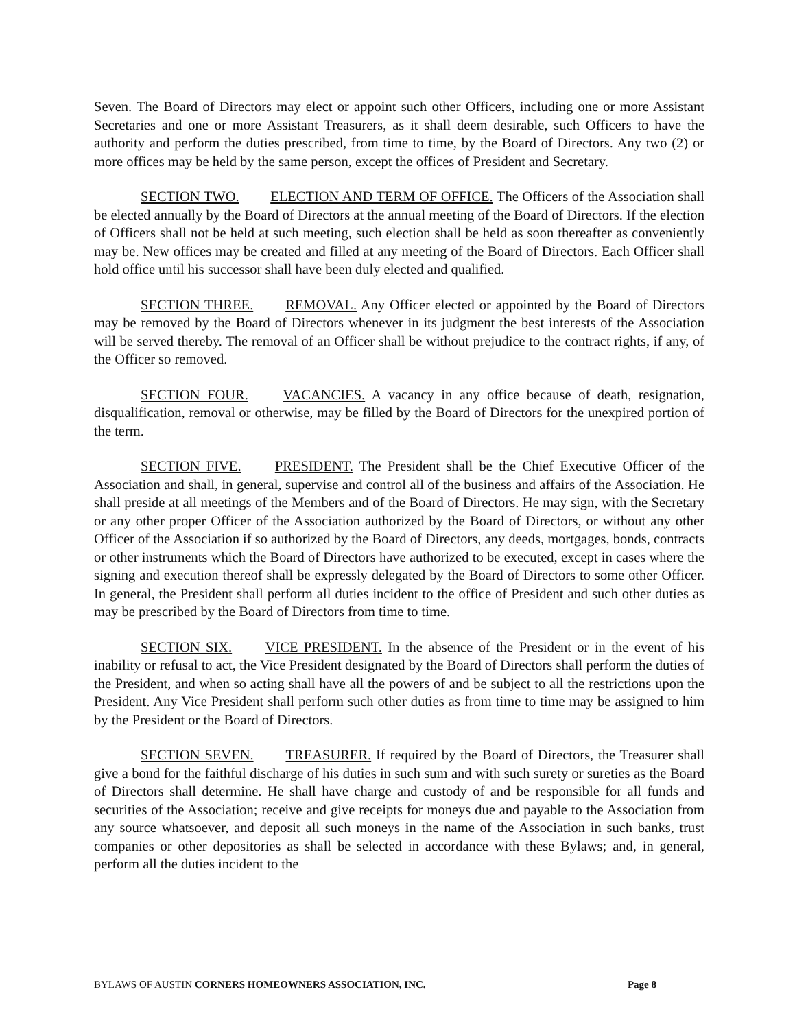Seven. The Board of Directors may elect or appoint such other Officers, including one or more Assistant Secretaries and one or more Assistant Treasurers, as it shall deem desirable, such Officers to have the authority and perform the duties prescribed, from time to time, by the Board of Directors. Any two (2) or more offices may be held by the same person, except the offices of President and Secretary.
SECTION TWO. ELECTION AND TERM OF OFFICE. The Officers of the Association shall be elected annually by the Board of Directors at the annual meeting of the Board of Directors. If the election of Officers shall not be held at such meeting, such election shall be held as soon thereafter as conveniently may be. New offices may be created and filled at any meeting of the Board of Directors. Each Officer shall hold office until his successor shall have been duly elected and qualified.
SECTION THREE. REMOVAL. Any Officer elected or appointed by the Board of Directors may be removed by the Board of Directors whenever in its judgment the best interests of the Association will be served thereby. The removal of an Officer shall be without prejudice to the contract rights, if any, of the Officer so removed.
SECTION FOUR. VACANCIES. A vacancy in any office because of death, resignation, disqualification, removal or otherwise, may be filled by the Board of Directors for the unexpired portion of the term.
SECTION FIVE. PRESIDENT. The President shall be the Chief Executive Officer of the Association and shall, in general, supervise and control all of the business and affairs of the Association. He shall preside at all meetings of the Members and of the Board of Directors. He may sign, with the Secretary or any other proper Officer of the Association authorized by the Board of Directors, or without any other Officer of the Association if so authorized by the Board of Directors, any deeds, mortgages, bonds, contracts or other instruments which the Board of Directors have authorized to be executed, except in cases where the signing and execution thereof shall be expressly delegated by the Board of Directors to some other Officer. In general, the President shall perform all duties incident to the office of President and such other duties as may be prescribed by the Board of Directors from time to time.
SECTION SIX. VICE PRESIDENT. In the absence of the President or in the event of his inability or refusal to act, the Vice President designated by the Board of Directors shall perform the duties of the President, and when so acting shall have all the powers of and be subject to all the restrictions upon the President. Any Vice President shall perform such other duties as from time to time may be assigned to him by the President or the Board of Directors.
SECTION SEVEN. TREASURER. If required by the Board of Directors, the Treasurer shall give a bond for the faithful discharge of his duties in such sum and with such surety or sureties as the Board of Directors shall determine. He shall have charge and custody of and be responsible for all funds and securities of the Association; receive and give receipts for moneys due and payable to the Association from any source whatsoever, and deposit all such moneys in the name of the Association in such banks, trust companies or other depositories as shall be selected in accordance with these Bylaws; and, in general, perform all the duties incident to the
BYLAWS OF AUSTIN CORNERS HOMEOWNERS ASSOCIATION, INC. Page 8